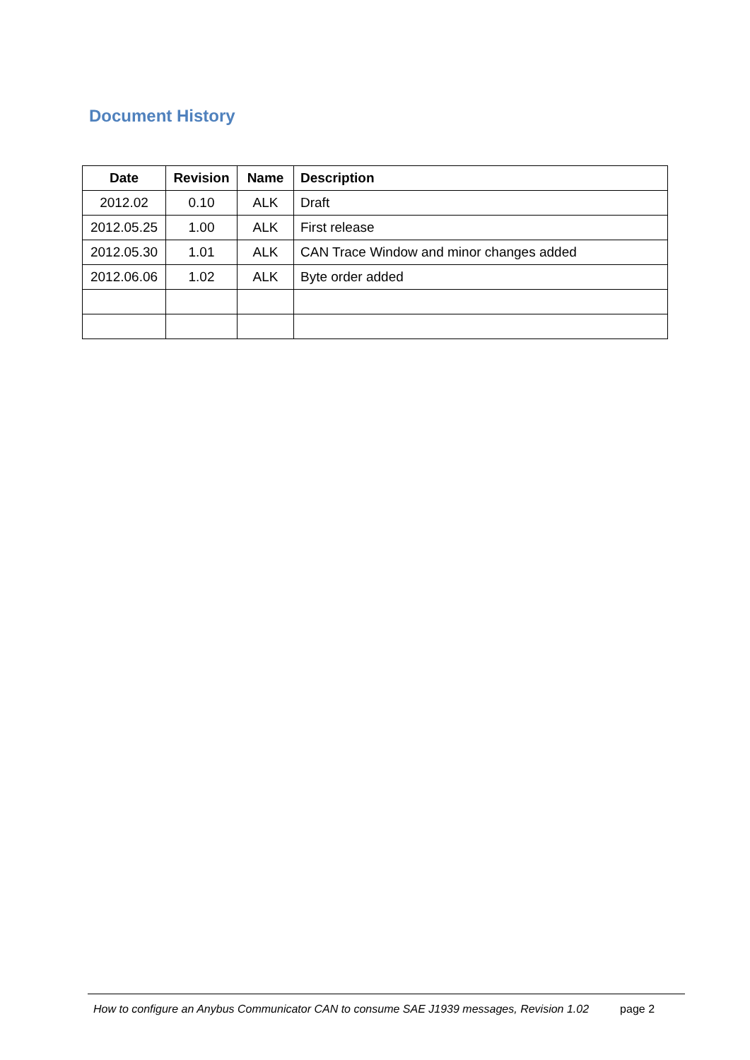Document History
| Date | Revision | Name | Description |
| --- | --- | --- | --- |
| 2012.02 | 0.10 | ALK | Draft |
| 2012.05.25 | 1.00 | ALK | First release |
| 2012.05.30 | 1.01 | ALK | CAN Trace Window and minor changes added |
| 2012.06.06 | 1.02 | ALK | Byte order added |
How to configure an Anybus Communicator CAN to consume SAE J1939 messages, Revision 1.02 page 2